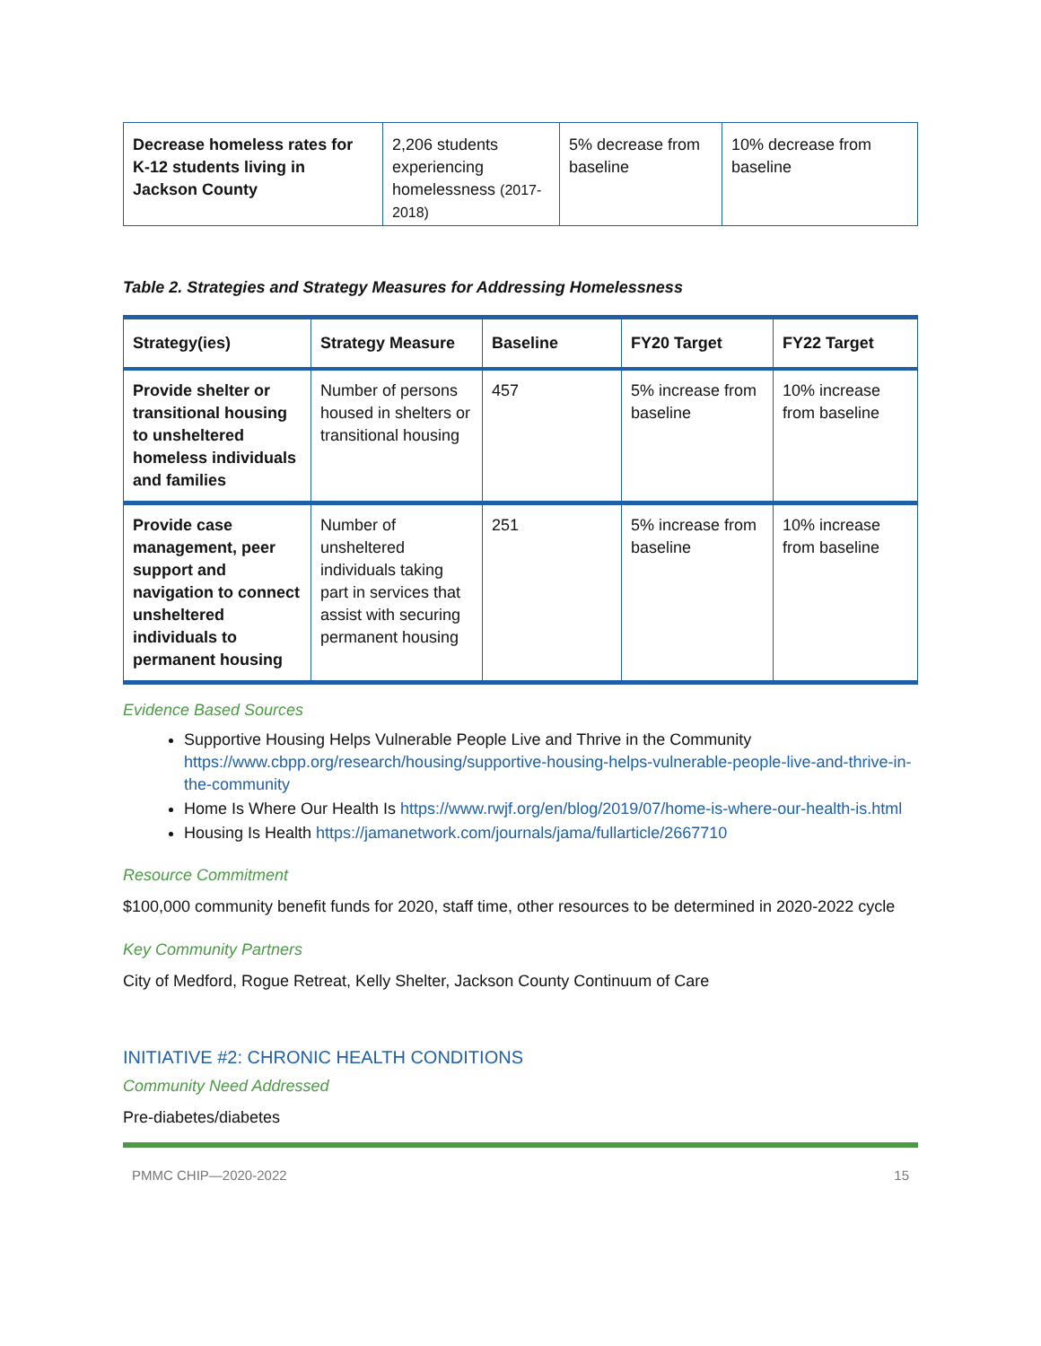| Decrease homeless rates for K-12 students living in Jackson County | 2,206 students experiencing homelessness (2017-2018) | 5% decrease from baseline | 10% decrease from baseline |
Table 2. Strategies and Strategy Measures for Addressing Homelessness
| Strategy(ies) | Strategy Measure | Baseline | FY20 Target | FY22 Target |
| --- | --- | --- | --- | --- |
| Provide shelter or transitional housing to unsheltered homeless individuals and families | Number of persons housed in shelters or transitional housing | 457 | 5% increase from baseline | 10% increase from baseline |
| Provide case management, peer support and navigation to connect unsheltered individuals to permanent housing | Number of unsheltered individuals taking part in services that assist with securing permanent housing | 251 | 5% increase from baseline | 10% increase from baseline |
Evidence Based Sources
Supportive Housing Helps Vulnerable People Live and Thrive in the Community https://www.cbpp.org/research/housing/supportive-housing-helps-vulnerable-people-live-and-thrive-in-the-community
Home Is Where Our Health Is https://www.rwjf.org/en/blog/2019/07/home-is-where-our-health-is.html
Housing Is Health https://jamanetwork.com/journals/jama/fullarticle/2667710
Resource Commitment
$100,000 community benefit funds for 2020, staff time, other resources to be determined in 2020-2022 cycle
Key Community Partners
City of Medford, Rogue Retreat, Kelly Shelter, Jackson County Continuum of Care
INITIATIVE #2: CHRONIC HEALTH CONDITIONS
Community Need Addressed
Pre-diabetes/diabetes
PMMC CHIP—2020-2022 15